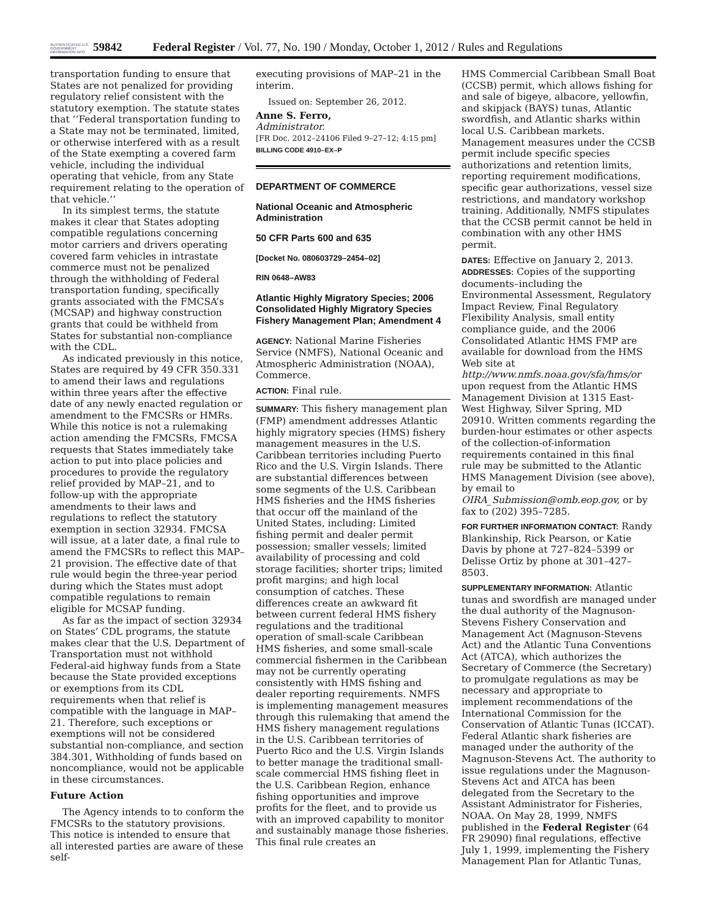AUTHENTICATED U.S. GOVERNMENT INFORMATION GPO
59842 Federal Register / Vol. 77, No. 190 / Monday, October 1, 2012 / Rules and Regulations
transportation funding to ensure that States are not penalized for providing regulatory relief consistent with the statutory exemption. The statute states that ‘‘Federal transportation funding to a State may not be terminated, limited, or otherwise interfered with as a result of the State exempting a covered farm vehicle, including the individual operating that vehicle, from any State requirement relating to the operation of that vehicle.’’
In its simplest terms, the statute makes it clear that States adopting compatible regulations concerning motor carriers and drivers operating covered farm vehicles in intrastate commerce must not be penalized through the withholding of Federal transportation funding, specifically grants associated with the FMCSA’s (MCSAP) and highway construction grants that could be withheld from States for substantial non-compliance with the CDL.
As indicated previously in this notice, States are required by 49 CFR 350.331 to amend their laws and regulations within three years after the effective date of any newly enacted regulation or amendment to the FMCSRs or HMRs. While this notice is not a rulemaking action amending the FMCSRs, FMCSA requests that States immediately take action to put into place policies and procedures to provide the regulatory relief provided by MAP–21, and to follow-up with the appropriate amendments to their laws and regulations to reflect the statutory exemption in section 32934. FMCSA will issue, at a later date, a final rule to amend the FMCSRs to reflect this MAP–21 provision. The effective date of that rule would begin the three-year period during which the States must adopt compatible regulations to remain eligible for MCSAP funding.
As far as the impact of section 32934 on States’ CDL programs, the statute makes clear that the U.S. Department of Transportation must not withhold Federal-aid highway funds from a State because the State provided exceptions or exemptions from its CDL requirements when that relief is compatible with the language in MAP–21. Therefore, such exceptions or exemptions will not be considered substantial non-compliance, and section 384.301, Withholding of funds based on noncompliance, would not be applicable in these circumstances.
Future Action
The Agency intends to to conform the FMCSRs to the statutory provisions. This notice is intended to ensure that all interested parties are aware of these self-
executing provisions of MAP–21 in the interim.
Issued on: September 26, 2012.
Anne S. Ferro,
Administrator.
[FR Doc. 2012–24106 Filed 9–27–12; 4:15 pm]
BILLING CODE 4910–EX–P
DEPARTMENT OF COMMERCE
National Oceanic and Atmospheric Administration
50 CFR Parts 600 and 635
[Docket No. 080603729–2454–02]
RIN 0648–AW83
Atlantic Highly Migratory Species; 2006 Consolidated Highly Migratory Species Fishery Management Plan; Amendment 4
AGENCY: National Marine Fisheries Service (NMFS), National Oceanic and Atmospheric Administration (NOAA), Commerce.
ACTION: Final rule.
SUMMARY: This fishery management plan (FMP) amendment addresses Atlantic highly migratory species (HMS) fishery management measures in the U.S. Caribbean territories including Puerto Rico and the U.S. Virgin Islands. There are substantial differences between some segments of the U.S. Caribbean HMS fisheries and the HMS fisheries that occur off the mainland of the United States, including: Limited fishing permit and dealer permit possession; smaller vessels; limited availability of processing and cold storage facilities; shorter trips; limited profit margins; and high local consumption of catches. These differences create an awkward fit between current federal HMS fishery regulations and the traditional operation of small-scale Caribbean HMS fisheries, and some small-scale commercial fishermen in the Caribbean may not be currently operating consistently with HMS fishing and dealer reporting requirements. NMFS is implementing management measures through this rulemaking that amend the HMS fishery management regulations in the U.S. Caribbean territories of Puerto Rico and the U.S. Virgin Islands to better manage the traditional small-scale commercial HMS fishing fleet in the U.S. Caribbean Region, enhance fishing opportunities and improve profits for the fleet, and to provide us with an improved capability to monitor and sustainably manage those fisheries. This final rule creates an
HMS Commercial Caribbean Small Boat (CCSB) permit, which allows fishing for and sale of bigeye, albacore, yellowfin, and skipjack (BAYS) tunas, Atlantic swordfish, and Atlantic sharks within local U.S. Caribbean markets. Management measures under the CCSB permit include specific species authorizations and retention limits, reporting requirement modifications, specific gear authorizations, vessel size restrictions, and mandatory workshop training. Additionally, NMFS stipulates that the CCSB permit cannot be held in combination with any other HMS permit.
DATES: Effective on January 2, 2013.
ADDRESSES: Copies of the supporting documents–including the Environmental Assessment, Regulatory Impact Review, Final Regulatory Flexibility Analysis, small entity compliance guide, and the 2006 Consolidated Atlantic HMS FMP are available for download from the HMS Web site at http://www.nmfs.noaa.gov/sfa/hms/or upon request from the Atlantic HMS Management Division at 1315 East-West Highway, Silver Spring, MD 20910. Written comments regarding the burden-hour estimates or other aspects of the collection-of-information requirements contained in this final rule may be submitted to the Atlantic HMS Management Division (see above), by email to OIRA_Submission@omb.eop.gov, or by fax to (202) 395–7285.
FOR FURTHER INFORMATION CONTACT: Randy Blankinship, Rick Pearson, or Katie Davis by phone at 727–824–5399 or Delisse Ortiz by phone at 301–427–8503.
SUPPLEMENTARY INFORMATION: Atlantic tunas and swordfish are managed under the dual authority of the Magnuson-Stevens Fishery Conservation and Management Act (Magnuson-Stevens Act) and the Atlantic Tuna Conventions Act (ATCA), which authorizes the Secretary of Commerce (the Secretary) to promulgate regulations as may be necessary and appropriate to implement recommendations of the International Commission for the Conservation of Atlantic Tunas (ICCAT). Federal Atlantic shark fisheries are managed under the authority of the Magnuson-Stevens Act. The authority to issue regulations under the Magnuson-Stevens Act and ATCA has been delegated from the Secretary to the Assistant Administrator for Fisheries, NOAA. On May 28, 1999, NMFS published in the Federal Register (64 FR 29090) final regulations, effective July 1, 1999, implementing the Fishery Management Plan for Atlantic Tunas,